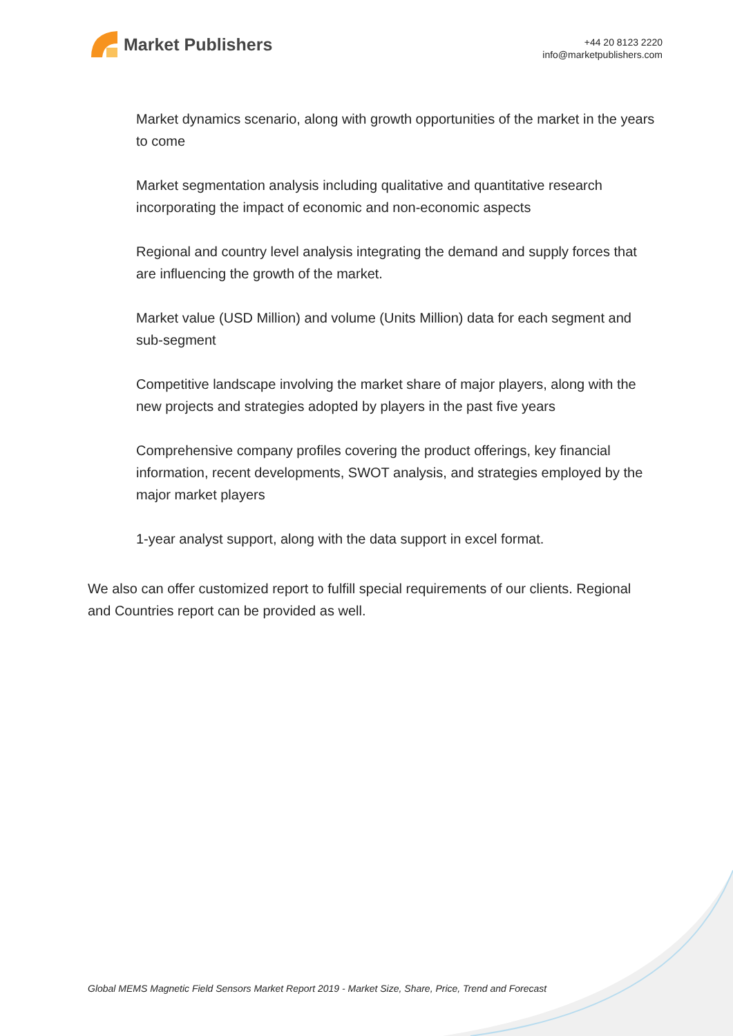Market Publishers
+44 20 8123 2220
info@marketpublishers.com
Market dynamics scenario, along with growth opportunities of the market in the years to come
Market segmentation analysis including qualitative and quantitative research incorporating the impact of economic and non-economic aspects
Regional and country level analysis integrating the demand and supply forces that are influencing the growth of the market.
Market value (USD Million) and volume (Units Million) data for each segment and sub-segment
Competitive landscape involving the market share of major players, along with the new projects and strategies adopted by players in the past five years
Comprehensive company profiles covering the product offerings, key financial information, recent developments, SWOT analysis, and strategies employed by the major market players
1-year analyst support, along with the data support in excel format.
We also can offer customized report to fulfill special requirements of our clients. Regional and Countries report can be provided as well.
Global MEMS Magnetic Field Sensors Market Report 2019 - Market Size, Share, Price, Trend and Forecast